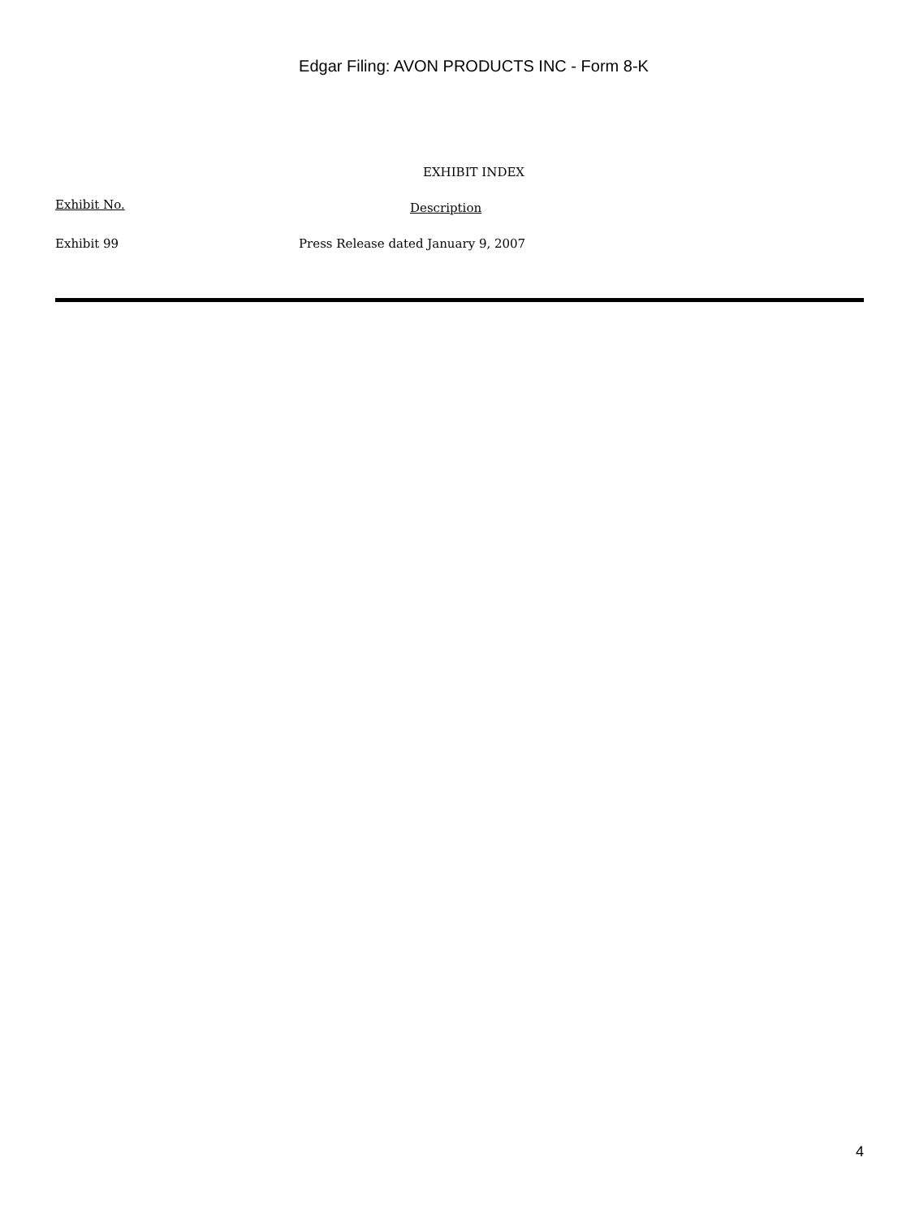Edgar Filing: AVON PRODUCTS INC - Form 8-K
EXHIBIT INDEX
| Exhibit No. | Description |
| Exhibit 99 | Press Release dated January 9, 2007 |
4